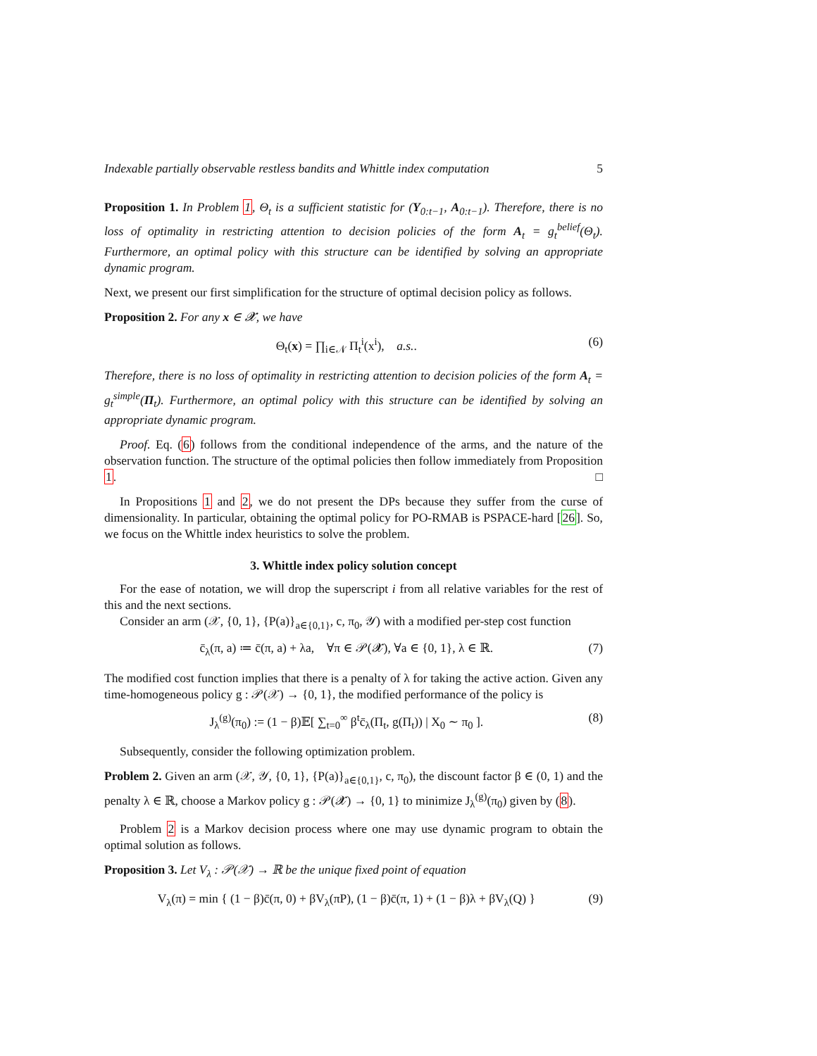Indexable partially observable restless bandits and Whittle index computation 5
Proposition 1. In Problem 1, Θ<sub>t</sub> is a sufficient statistic for (Y<sub>0:t−1</sub>, A<sub>0:t−1</sub>). Therefore, there is no loss of optimality in restricting attention to decision policies of the form A<sub>t</sub> = g<sub>t</sub><sup>belief</sup>(Θ<sub>t</sub>). Furthermore, an optimal policy with this structure can be identified by solving an appropriate dynamic program.
Next, we present our first simplification for the structure of optimal decision policy as follows.
Proposition 2. For any x ∈ 𝓧, we have
Θ<sub>t</sub>(x) = ∏<sub>i∈𝒩</sub> Π<sub>t</sub><sup>i</sup>(x<sup>i</sup>), a.s.. (6)
Therefore, there is no loss of optimality in restricting attention to decision policies of the form A<sub>t</sub> = g<sub>t</sub><sup>simple</sup>(Π<sub>t</sub>). Furthermore, an optimal policy with this structure can be identified by solving an appropriate dynamic program.
Proof. Eq. (6) follows from the conditional independence of the arms, and the nature of the observation function. The structure of the optimal policies then follow immediately from Proposition 1. □
In Propositions 1 and 2, we do not present the DPs because they suffer from the curse of dimensionality. In particular, obtaining the optimal policy for PO-RMAB is PSPACE-hard [26]. So, we focus on the Whittle index heuristics to solve the problem.
3. Whittle index policy solution concept
For the ease of notation, we will drop the superscript i from all relative variables for the rest of this and the next sections.
Consider an arm (𝒳, {0, 1}, {P(a)}<sub>a∈{0,1}</sub>, c, π<sub>0</sub>, 𝒴) with a modified per-step cost function
c̄<sub>λ</sub>(π, a) ≔ c̄(π, a) + λa, ∀π ∈ 𝒫(𝓧), ∀a ∈ {0, 1}, λ ∈ ℝ. (7)
The modified cost function implies that there is a penalty of λ for taking the active action. Given any time-homogeneous policy g : 𝒫(𝒳) → {0, 1}, the modified performance of the policy is
J<sub>λ</sub><sup>(g)</sup>(π<sub>0</sub>) := (1 − β)𝔼[ ∑<sub>t=0</sub><sup>∞</sup> β<sup>t</sup>c̄<sub>λ</sub>(Π<sub>t</sub>, g(Π<sub>t</sub>)) | X<sub>0</sub> ∼ π<sub>0</sub> ]. (8)
Subsequently, consider the following optimization problem.
Problem 2. Given an arm (𝒳, 𝒴, {0, 1}, {P(a)}<sub>a∈{0,1}</sub>, c, π<sub>0</sub>), the discount factor β ∈ (0, 1) and the penalty λ ∈ ℝ, choose a Markov policy g : 𝒫(𝓧) → {0, 1} to minimize J<sub>λ</sub><sup>(g)</sup>(π<sub>0</sub>) given by (8).
Problem 2 is a Markov decision process where one may use dynamic program to obtain the optimal solution as follows.
Proposition 3. Let V<sub>λ</sub> : 𝒫(𝒳) → ℝ be the unique fixed point of equation
V<sub>λ</sub>(π) = min { (1 − β)c̄(π, 0) + βV<sub>λ</sub>(πP), (1 − β)c̄(π, 1) + (1 − β)λ + βV<sub>λ</sub>(Q) } (9)